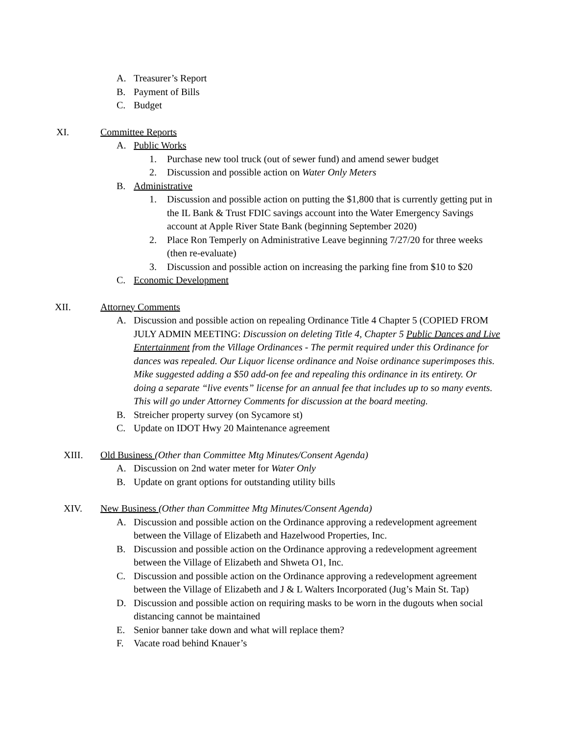A. Treasurer’s Report
B. Payment of Bills
C. Budget
XI. Committee Reports
A. Public Works
1. Purchase new tool truck (out of sewer fund) and amend sewer budget
2. Discussion and possible action on Water Only Meters
B. Administrative
1. Discussion and possible action on putting the $1,800 that is currently getting put in the IL Bank & Trust FDIC savings account into the Water Emergency Savings account at Apple River State Bank (beginning September 2020)
2. Place Ron Temperly on Administrative Leave beginning 7/27/20 for three weeks (then re-evaluate)
3. Discussion and possible action on increasing the parking fine from $10 to $20
C. Economic Development
XII. Attorney Comments
A. Discussion and possible action on repealing Ordinance Title 4 Chapter 5 (COPIED FROM JULY ADMIN MEETING: Discussion on deleting Title 4, Chapter 5 Public Dances and Live Entertainment from the Village Ordinances - The permit required under this Ordinance for dances was repealed. Our Liquor license ordinance and Noise ordinance superimposes this. Mike suggested adding a $50 add-on fee and repealing this ordinance in its entirety. Or doing a separate “live events” license for an annual fee that includes up to so many events. This will go under Attorney Comments for discussion at the board meeting.
B. Streicher property survey (on Sycamore st)
C. Update on IDOT Hwy 20 Maintenance agreement
XIII. Old Business (Other than Committee Mtg Minutes/Consent Agenda)
A. Discussion on 2nd water meter for Water Only
B. Update on grant options for outstanding utility bills
XIV. New Business (Other than Committee Mtg Minutes/Consent Agenda)
A. Discussion and possible action on the Ordinance approving a redevelopment agreement between the Village of Elizabeth and Hazelwood Properties, Inc.
B. Discussion and possible action on the Ordinance approving a redevelopment agreement between the Village of Elizabeth and Shweta O1, Inc.
C. Discussion and possible action on the Ordinance approving a redevelopment agreement between the Village of Elizabeth and J & L Walters Incorporated (Jug’s Main St. Tap)
D. Discussion and possible action on requiring masks to be worn in the dugouts when social distancing cannot be maintained
E. Senior banner take down and what will replace them?
F. Vacate road behind Knauer’s